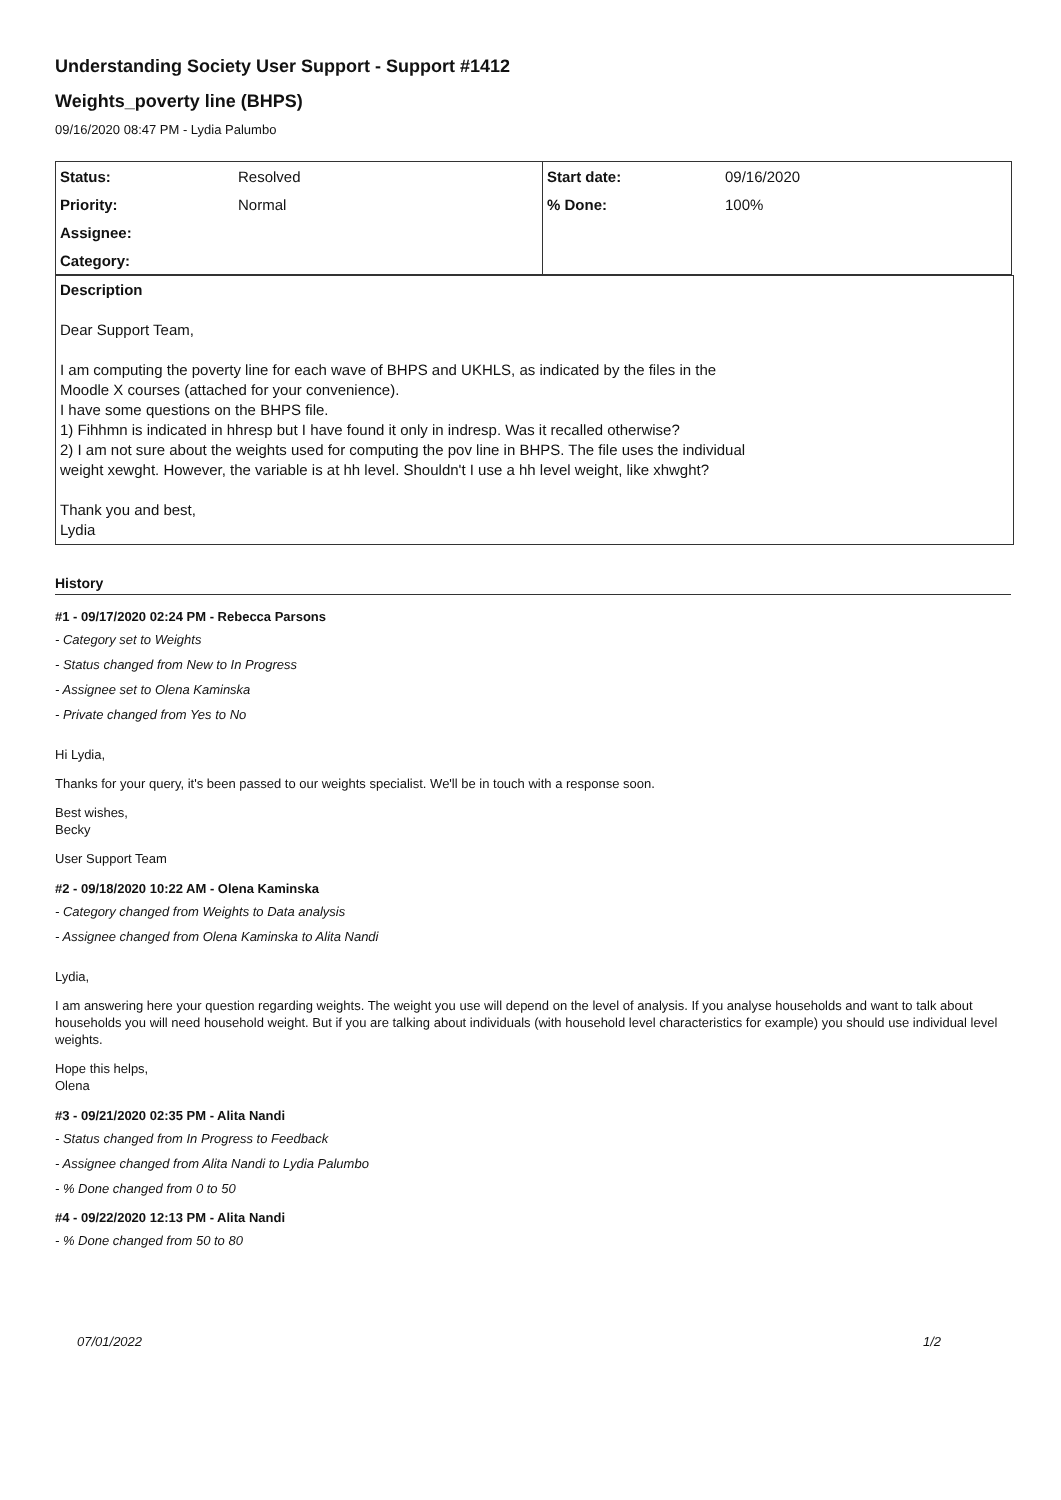Understanding Society User Support - Support #1412
Weights_poverty line (BHPS)
09/16/2020 08:47 PM - Lydia Palumbo
| Status: | Resolved | Start date: | 09/16/2020 |
| Priority: | Normal | % Done: | 100% |
| Assignee: | | | |
| Category: | | | |
Description
Dear Support Team,
I am computing the poverty line for each wave of BHPS and UKHLS, as indicated by the files in the
Moodle X courses (attached for your convenience).
I have some questions on the BHPS file.
1) Fihhmn is indicated in hhresp but I have found it only in indresp. Was it recalled otherwise?
2) I am not sure about the weights used for computing the pov line in BHPS. The file uses the individual
weight xewght. However, the variable is at hh level. Shouldn't I use a hh level weight, like xhwght?
Thank you and best,
Lydia
History
#1 - 09/17/2020 02:24 PM - Rebecca Parsons
- Category set to Weights
- Status changed from New to In Progress
- Assignee set to Olena Kaminska
- Private changed from Yes to No
Hi Lydia,
Thanks for your query, it's been passed to our weights specialist. We'll be in touch with a response soon.
Best wishes,
Becky
User Support Team
#2 - 09/18/2020 10:22 AM - Olena Kaminska
- Category changed from Weights to Data analysis
- Assignee changed from Olena Kaminska to Alita Nandi
Lydia,
I am answering here your question regarding weights. The weight you use will depend on the level of analysis. If you analyse households and want to talk about households you will need household weight. But if you are talking about individuals (with household level characteristics for example) you should use individual level weights.
Hope this helps,
Olena
#3 - 09/21/2020 02:35 PM - Alita Nandi
- Status changed from In Progress to Feedback
- Assignee changed from Alita Nandi to Lydia Palumbo
- % Done changed from 0 to 50
#4 - 09/22/2020 12:13 PM - Alita Nandi
- % Done changed from 50 to 80
07/01/2022 1/2